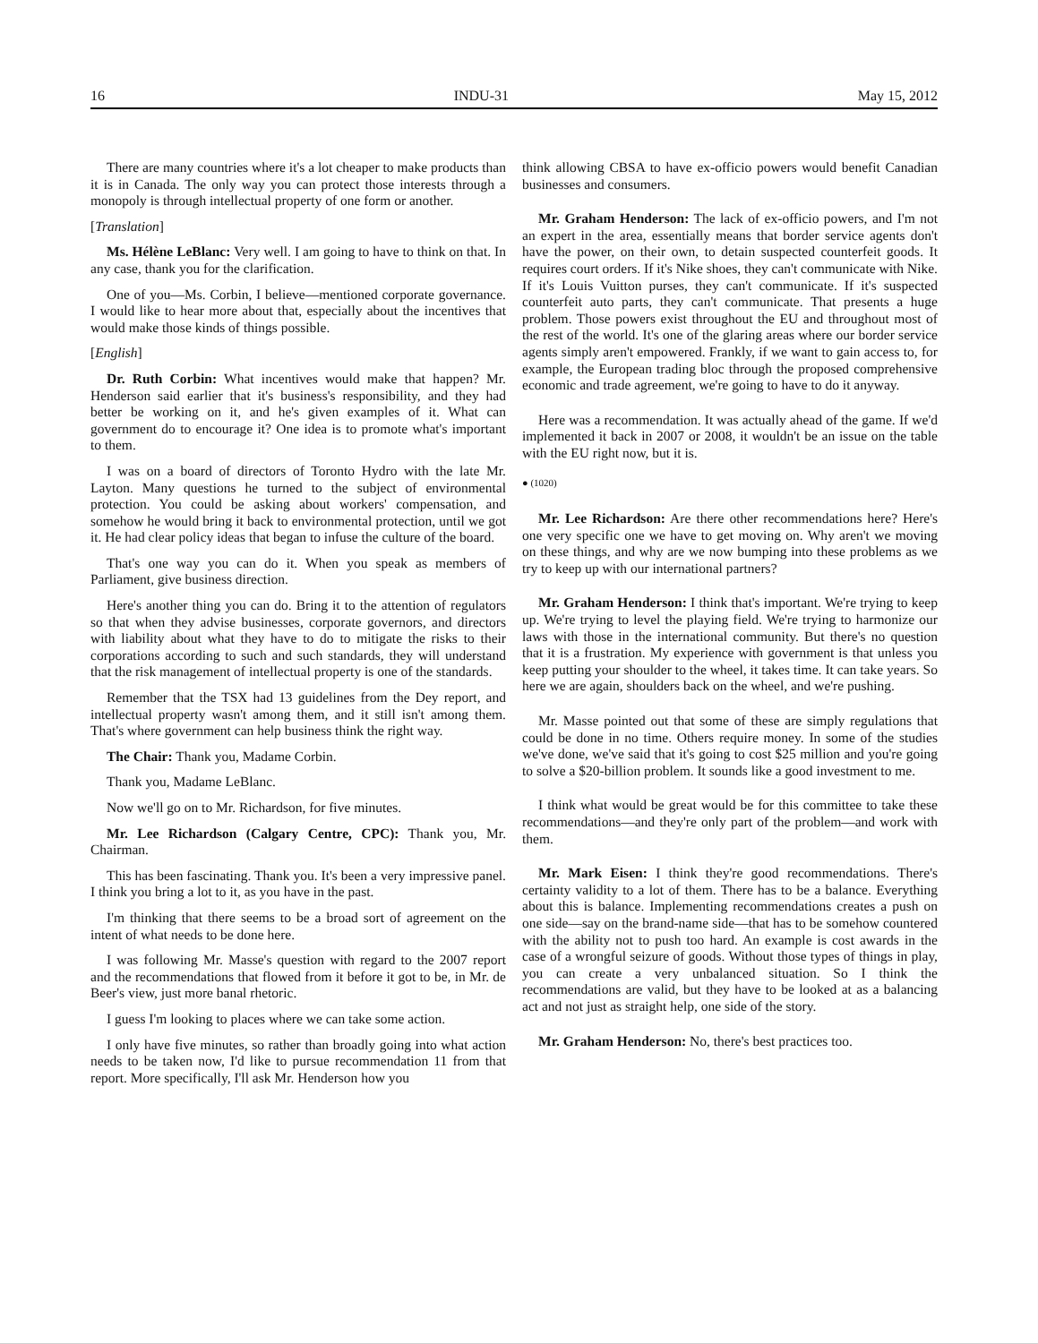16 INDU-31 May 15, 2012
There are many countries where it's a lot cheaper to make products than it is in Canada. The only way you can protect those interests through a monopoly is through intellectual property of one form or another.
[Translation]
Ms. Hélène LeBlanc: Very well. I am going to have to think on that. In any case, thank you for the clarification.
One of you—Ms. Corbin, I believe—mentioned corporate governance. I would like to hear more about that, especially about the incentives that would make those kinds of things possible.
[English]
Dr. Ruth Corbin: What incentives would make that happen? Mr. Henderson said earlier that it's business's responsibility, and they had better be working on it, and he's given examples of it. What can government do to encourage it? One idea is to promote what's important to them.
I was on a board of directors of Toronto Hydro with the late Mr. Layton. Many questions he turned to the subject of environmental protection. You could be asking about workers' compensation, and somehow he would bring it back to environmental protection, until we got it. He had clear policy ideas that began to infuse the culture of the board.
That's one way you can do it. When you speak as members of Parliament, give business direction.
Here's another thing you can do. Bring it to the attention of regulators so that when they advise businesses, corporate governors, and directors with liability about what they have to do to mitigate the risks to their corporations according to such and such standards, they will understand that the risk management of intellectual property is one of the standards.
Remember that the TSX had 13 guidelines from the Dey report, and intellectual property wasn't among them, and it still isn't among them. That's where government can help business think the right way.
The Chair: Thank you, Madame Corbin.
Thank you, Madame LeBlanc.
Now we'll go on to Mr. Richardson, for five minutes.
Mr. Lee Richardson (Calgary Centre, CPC): Thank you, Mr. Chairman.
This has been fascinating. Thank you. It's been a very impressive panel. I think you bring a lot to it, as you have in the past.
I'm thinking that there seems to be a broad sort of agreement on the intent of what needs to be done here.
I was following Mr. Masse's question with regard to the 2007 report and the recommendations that flowed from it before it got to be, in Mr. de Beer's view, just more banal rhetoric.
I guess I'm looking to places where we can take some action.
I only have five minutes, so rather than broadly going into what action needs to be taken now, I'd like to pursue recommendation 11 from that report. More specifically, I'll ask Mr. Henderson how you
think allowing CBSA to have ex-officio powers would benefit Canadian businesses and consumers.
Mr. Graham Henderson: The lack of ex-officio powers, and I'm not an expert in the area, essentially means that border service agents don't have the power, on their own, to detain suspected counterfeit goods. It requires court orders. If it's Nike shoes, they can't communicate with Nike. If it's Louis Vuitton purses, they can't communicate. If it's suspected counterfeit auto parts, they can't communicate. That presents a huge problem. Those powers exist throughout the EU and throughout most of the rest of the world. It's one of the glaring areas where our border service agents simply aren't empowered. Frankly, if we want to gain access to, for example, the European trading bloc through the proposed comprehensive economic and trade agreement, we're going to have to do it anyway.
Here was a recommendation. It was actually ahead of the game. If we'd implemented it back in 2007 or 2008, it wouldn't be an issue on the table with the EU right now, but it is.
● (1020)
Mr. Lee Richardson: Are there other recommendations here? Here's one very specific one we have to get moving on. Why aren't we moving on these things, and why are we now bumping into these problems as we try to keep up with our international partners?
Mr. Graham Henderson: I think that's important. We're trying to keep up. We're trying to level the playing field. We're trying to harmonize our laws with those in the international community. But there's no question that it is a frustration. My experience with government is that unless you keep putting your shoulder to the wheel, it takes time. It can take years. So here we are again, shoulders back on the wheel, and we're pushing.
Mr. Masse pointed out that some of these are simply regulations that could be done in no time. Others require money. In some of the studies we've done, we've said that it's going to cost $25 million and you're going to solve a $20-billion problem. It sounds like a good investment to me.
I think what would be great would be for this committee to take these recommendations—and they're only part of the problem—and work with them.
Mr. Mark Eisen: I think they're good recommendations. There's certainty validity to a lot of them. There has to be a balance. Everything about this is balance. Implementing recommendations creates a push on one side—say on the brand-name side—that has to be somehow countered with the ability not to push too hard. An example is cost awards in the case of a wrongful seizure of goods. Without those types of things in play, you can create a very unbalanced situation. So I think the recommendations are valid, but they have to be looked at as a balancing act and not just as straight help, one side of the story.
Mr. Graham Henderson: No, there's best practices too.